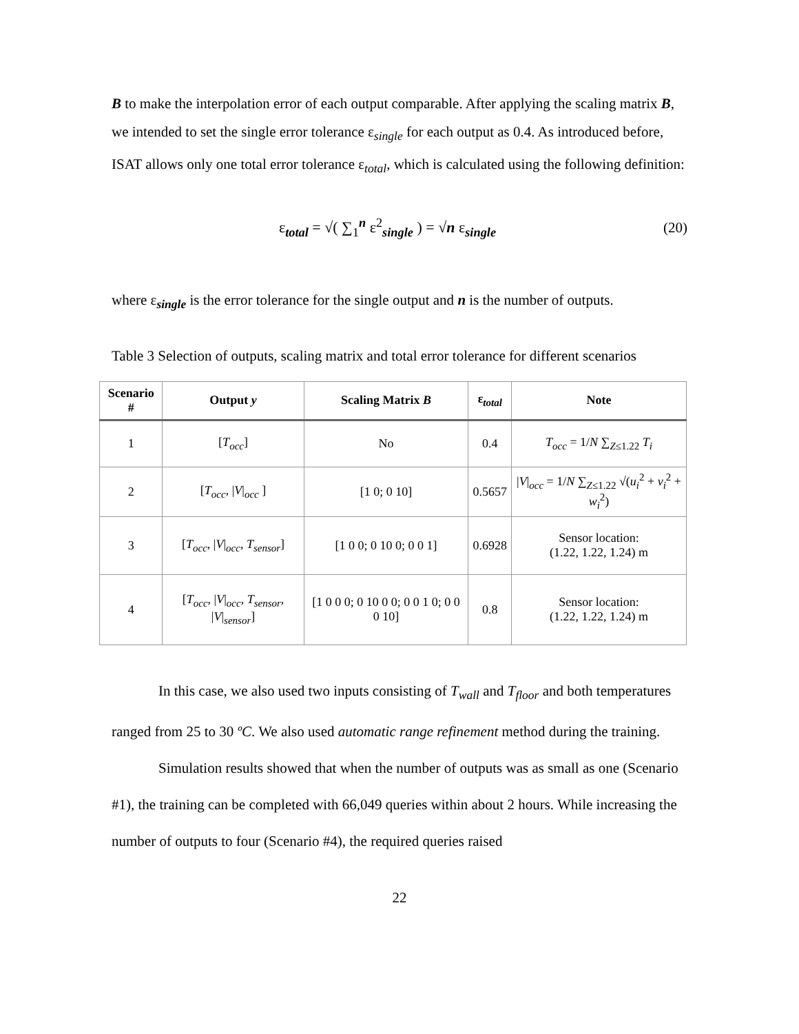B to make the interpolation error of each output comparable. After applying the scaling matrix B, we intended to set the single error tolerance ε<sub>single</sub> for each output as 0.4. As introduced before, ISAT allows only one total error tolerance ε<sub>total</sub>, which is calculated using the following definition:
ε<sub>total</sub> = √( ∑<sub>1</sub><sup>n</sup> ε<sup>2</sup><sub>single</sub> ) = √n ε<sub>single</sub>
(20)
where ε<sub>single</sub> is the error tolerance for the single output and n is the number of outputs.
Table 3 Selection of outputs, scaling matrix and total error tolerance for different scenarios
| Scenario # | Output y | Scaling Matrix B | ε<sub>total</sub> | Note |
| --- | --- | --- | --- | --- |
| 1 | [ T<sub>occ</sub> ] | No | 0.4 | T<sub>occ</sub> = 1/ N ∑<sub>Z≤1.22</sub> T<sub>i</sub> |
| 2 | [ T<sub>occ</sub> , / V /<sub>occ</sub> ] | [1 0; 0 10] | 0.5657 | / V /<sub>occ</sub> = 1/ N ∑<sub>Z≤1.22</sub> √( u<sub>i</sub><sup>2</sup> + v<sub>i</sub><sup>2</sup> + w<sub>i</sub><sup>2</sup>) |
| 3 | [ T<sub>occ</sub> , / V /<sub>occ</sub>, T<sub>sensor</sub> ] | [1 0 0; 0 10 0; 0 0 1] | 0.6928 | Sensor location: (1.22, 1.22, 1.24) m |
| 4 | [ T<sub>occ</sub> , / V /<sub>occ</sub>, T<sub>sensor</sub> , / V /<sub>sensor</sub>] | [1 0 0 0; 0 10 0 0; 0 0 1 0; 0 0 0 10] | 0.8 | Sensor location: (1.22, 1.22, 1.24) m |
In this case, we also used two inputs consisting of T<sub>wall</sub> and T<sub>floor</sub> and both temperatures ranged from 25 to 30 ºC. We also used automatic range refinement method during the training.
Simulation results showed that when the number of outputs was as small as one (Scenario #1), the training can be completed with 66,049 queries within about 2 hours. While increasing the number of outputs to four (Scenario #4), the required queries raised
22